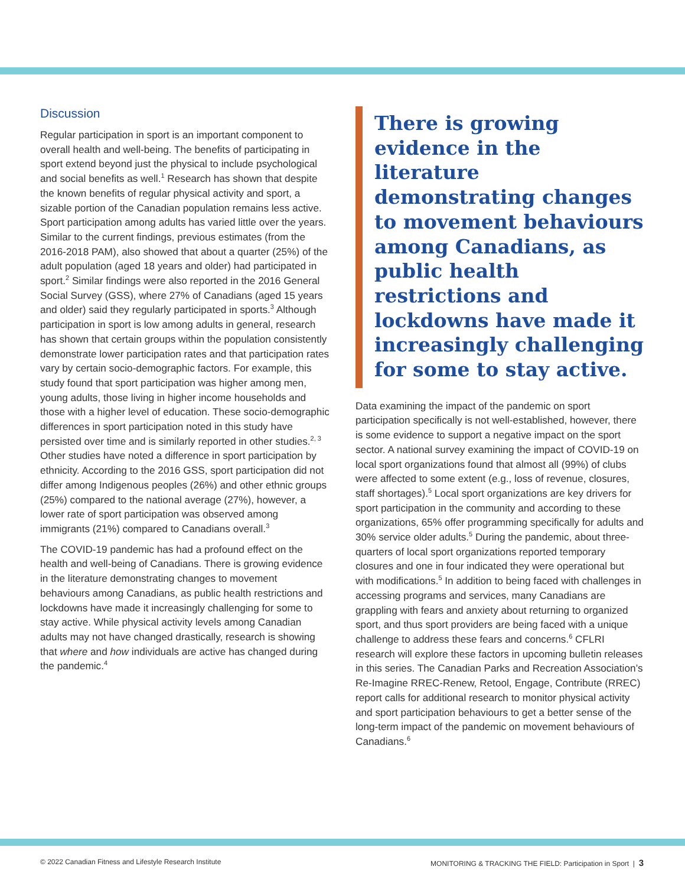Discussion
Regular participation in sport is an important component to overall health and well-being. The benefits of participating in sport extend beyond just the physical to include psychological and social benefits as well.<sup>1</sup> Research has shown that despite the known benefits of regular physical activity and sport, a sizable portion of the Canadian population remains less active. Sport participation among adults has varied little over the years. Similar to the current findings, previous estimates (from the 2016-2018 PAM), also showed that about a quarter (25%) of the adult population (aged 18 years and older) had participated in sport.<sup>2</sup> Similar findings were also reported in the 2016 General Social Survey (GSS), where 27% of Canadians (aged 15 years and older) said they regularly participated in sports.<sup>3</sup> Although participation in sport is low among adults in general, research has shown that certain groups within the population consistently demonstrate lower participation rates and that participation rates vary by certain socio-demographic factors. For example, this study found that sport participation was higher among men, young adults, those living in higher income households and those with a higher level of education. These socio-demographic differences in sport participation noted in this study have persisted over time and is similarly reported in other studies.<sup>2, 3</sup> Other studies have noted a difference in sport participation by ethnicity. According to the 2016 GSS, sport participation did not differ among Indigenous peoples (26%) and other ethnic groups (25%) compared to the national average (27%), however, a lower rate of sport participation was observed among immigrants (21%) compared to Canadians overall.<sup>3</sup>
The COVID-19 pandemic has had a profound effect on the health and well-being of Canadians. There is growing evidence in the literature demonstrating changes to movement behaviours among Canadians, as public health restrictions and lockdowns have made it increasingly challenging for some to stay active. While physical activity levels among Canadian adults may not have changed drastically, research is showing that where and how individuals are active has changed during the pandemic.<sup>4</sup>
There is growing evidence in the literature demonstrating changes to movement behaviours among Canadians, as public health restrictions and lockdowns have made it increasingly challenging for some to stay active.
Data examining the impact of the pandemic on sport participation specifically is not well-established, however, there is some evidence to support a negative impact on the sport sector. A national survey examining the impact of COVID-19 on local sport organizations found that almost all (99%) of clubs were affected to some extent (e.g., loss of revenue, closures, staff shortages).<sup>5</sup> Local sport organizations are key drivers for sport participation in the community and according to these organizations, 65% offer programming specifically for adults and 30% service older adults.<sup>5</sup> During the pandemic, about three-quarters of local sport organizations reported temporary closures and one in four indicated they were operational but with modifications.<sup>5</sup> In addition to being faced with challenges in accessing programs and services, many Canadians are grappling with fears and anxiety about returning to organized sport, and thus sport providers are being faced with a unique challenge to address these fears and concerns.<sup>6</sup> CFLRI research will explore these factors in upcoming bulletin releases in this series. The Canadian Parks and Recreation Association’s Re-Imagine RREC-Renew, Retool, Engage, Contribute (RREC) report calls for additional research to monitor physical activity and sport participation behaviours to get a better sense of the long-term impact of the pandemic on movement behaviours of Canadians.<sup>6</sup>
© 2022 Canadian Fitness and Lifestyle Research Institute MONITORING & TRACKING THE FIELD: Participation in Sport | 3